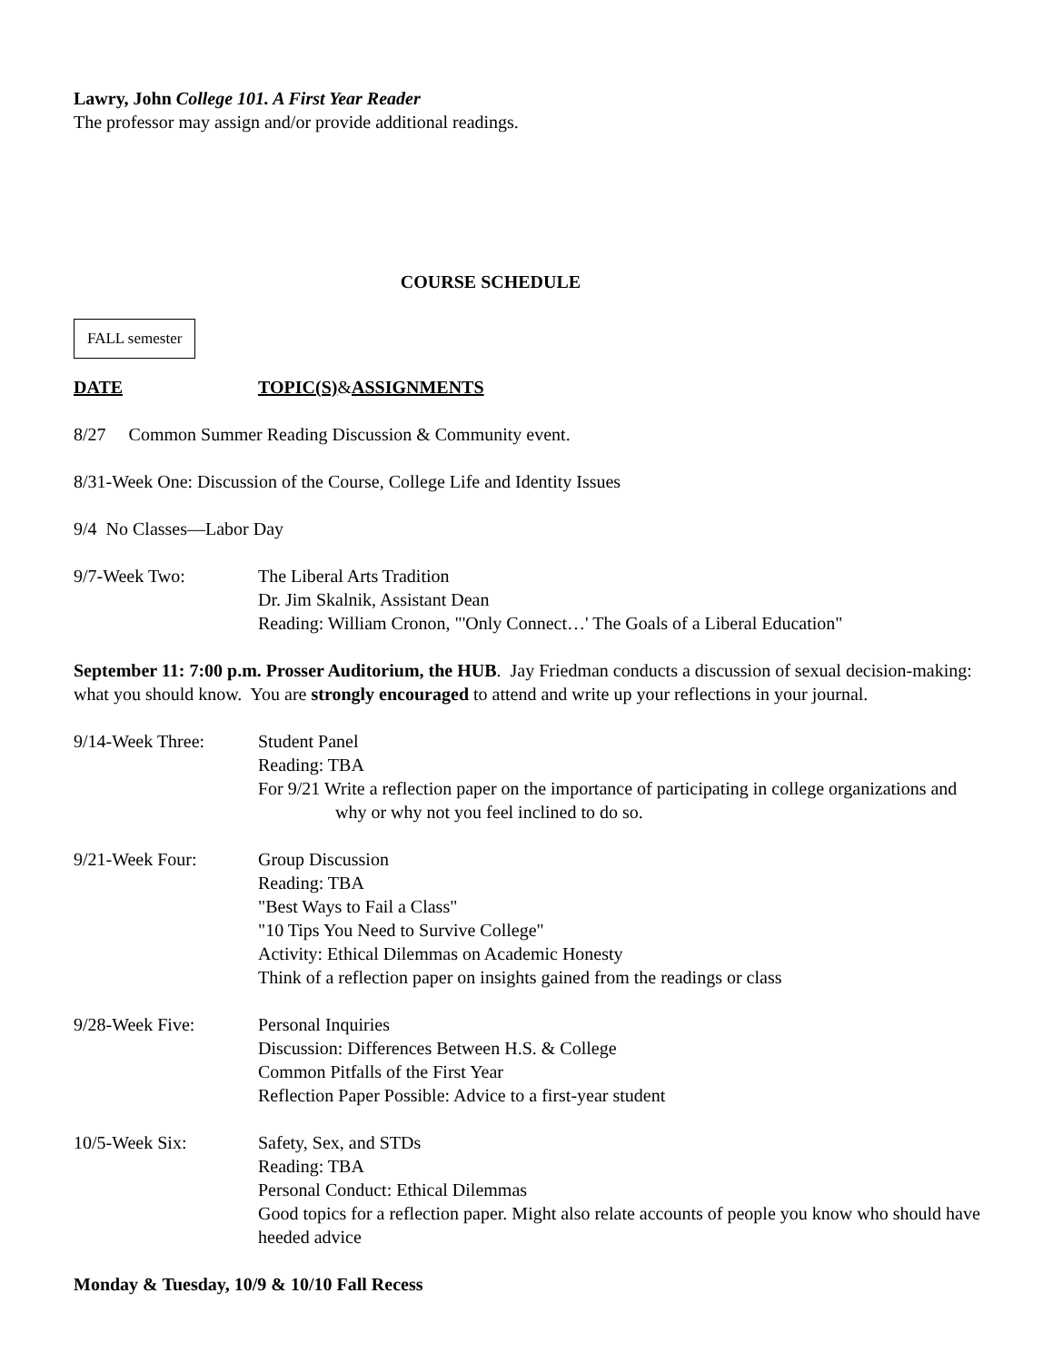Lawry, John College 101. A First Year Reader
The professor may assign and/or provide additional readings.
COURSE SCHEDULE
FALL semester
DATE TOPIC(S)&ASSIGNMENTS
8/27 Common Summer Reading Discussion & Community event.
8/31-Week One: Discussion of the Course, College Life and Identity Issues
9/4 No Classes—Labor Day
9/7-Week Two: The Liberal Arts Tradition
Dr. Jim Skalnik, Assistant Dean
Reading: William Cronon, "'Only Connect…' The Goals of a Liberal Education"
September 11: 7:00 p.m. Prosser Auditorium, the HUB. Jay Friedman conducts a discussion of sexual decision-making: what you should know. You are strongly encouraged to attend and write up your reflections in your journal.
9/14-Week Three: Student Panel
Reading: TBA
For 9/21 Write a reflection paper on the importance of participating in college organizations and why or why not you feel inclined to do so.
9/21-Week Four: Group Discussion
Reading: TBA
"Best Ways to Fail a Class"
"10 Tips You Need to Survive College"
Activity: Ethical Dilemmas on Academic Honesty
Think of a reflection paper on insights gained from the readings or class
9/28-Week Five: Personal Inquiries
Discussion: Differences Between H.S. & College
Common Pitfalls of the First Year
Reflection Paper Possible: Advice to a first-year student
10/5-Week Six: Safety, Sex, and STDs
Reading: TBA
Personal Conduct: Ethical Dilemmas
Good topics for a reflection paper. Might also relate accounts of people you know who should have heeded advice
Monday & Tuesday, 10/9 & 10/10 Fall Recess